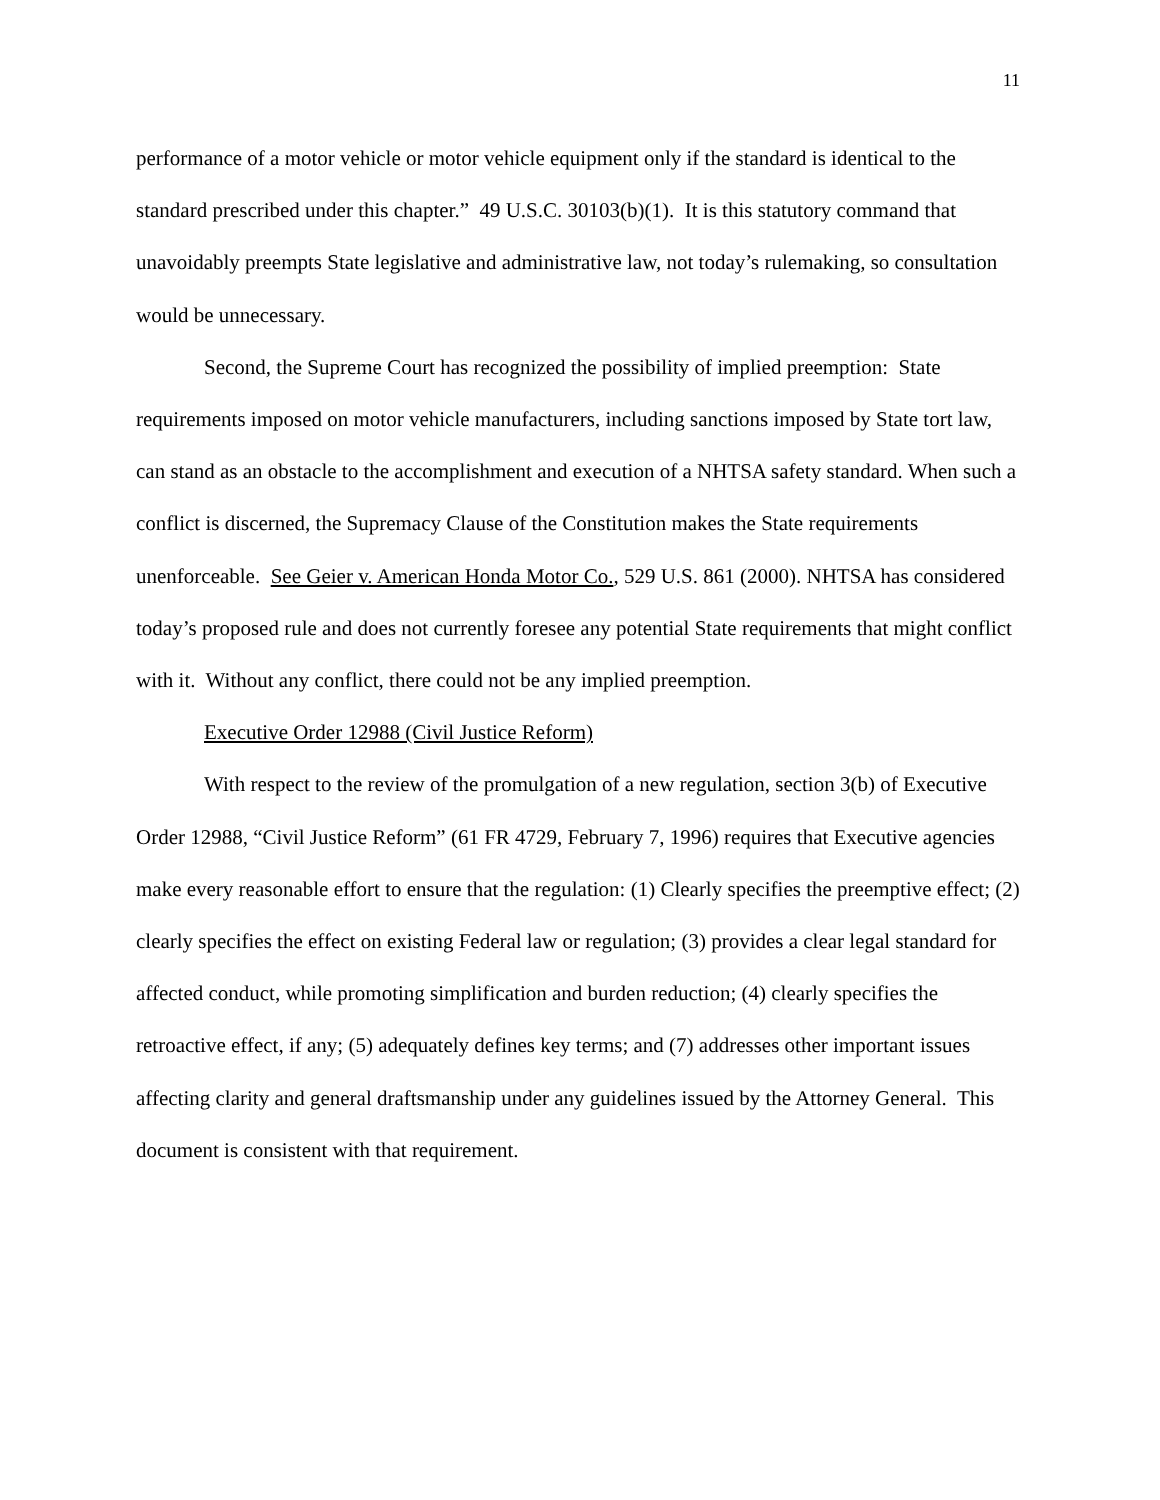11
performance of a motor vehicle or motor vehicle equipment only if the standard is identical to the standard prescribed under this chapter.” 49 U.S.C. 30103(b)(1). It is this statutory command that unavoidably preempts State legislative and administrative law, not today’s rulemaking, so consultation would be unnecessary.
Second, the Supreme Court has recognized the possibility of implied preemption: State requirements imposed on motor vehicle manufacturers, including sanctions imposed by State tort law, can stand as an obstacle to the accomplishment and execution of a NHTSA safety standard. When such a conflict is discerned, the Supremacy Clause of the Constitution makes the State requirements unenforceable. See Geier v. American Honda Motor Co., 529 U.S. 861 (2000). NHTSA has considered today’s proposed rule and does not currently foresee any potential State requirements that might conflict with it. Without any conflict, there could not be any implied preemption.
Executive Order 12988 (Civil Justice Reform)
With respect to the review of the promulgation of a new regulation, section 3(b) of Executive Order 12988, “Civil Justice Reform” (61 FR 4729, February 7, 1996) requires that Executive agencies make every reasonable effort to ensure that the regulation: (1) Clearly specifies the preemptive effect; (2) clearly specifies the effect on existing Federal law or regulation; (3) provides a clear legal standard for affected conduct, while promoting simplification and burden reduction; (4) clearly specifies the retroactive effect, if any; (5) adequately defines key terms; and (7) addresses other important issues affecting clarity and general draftsmanship under any guidelines issued by the Attorney General. This document is consistent with that requirement.